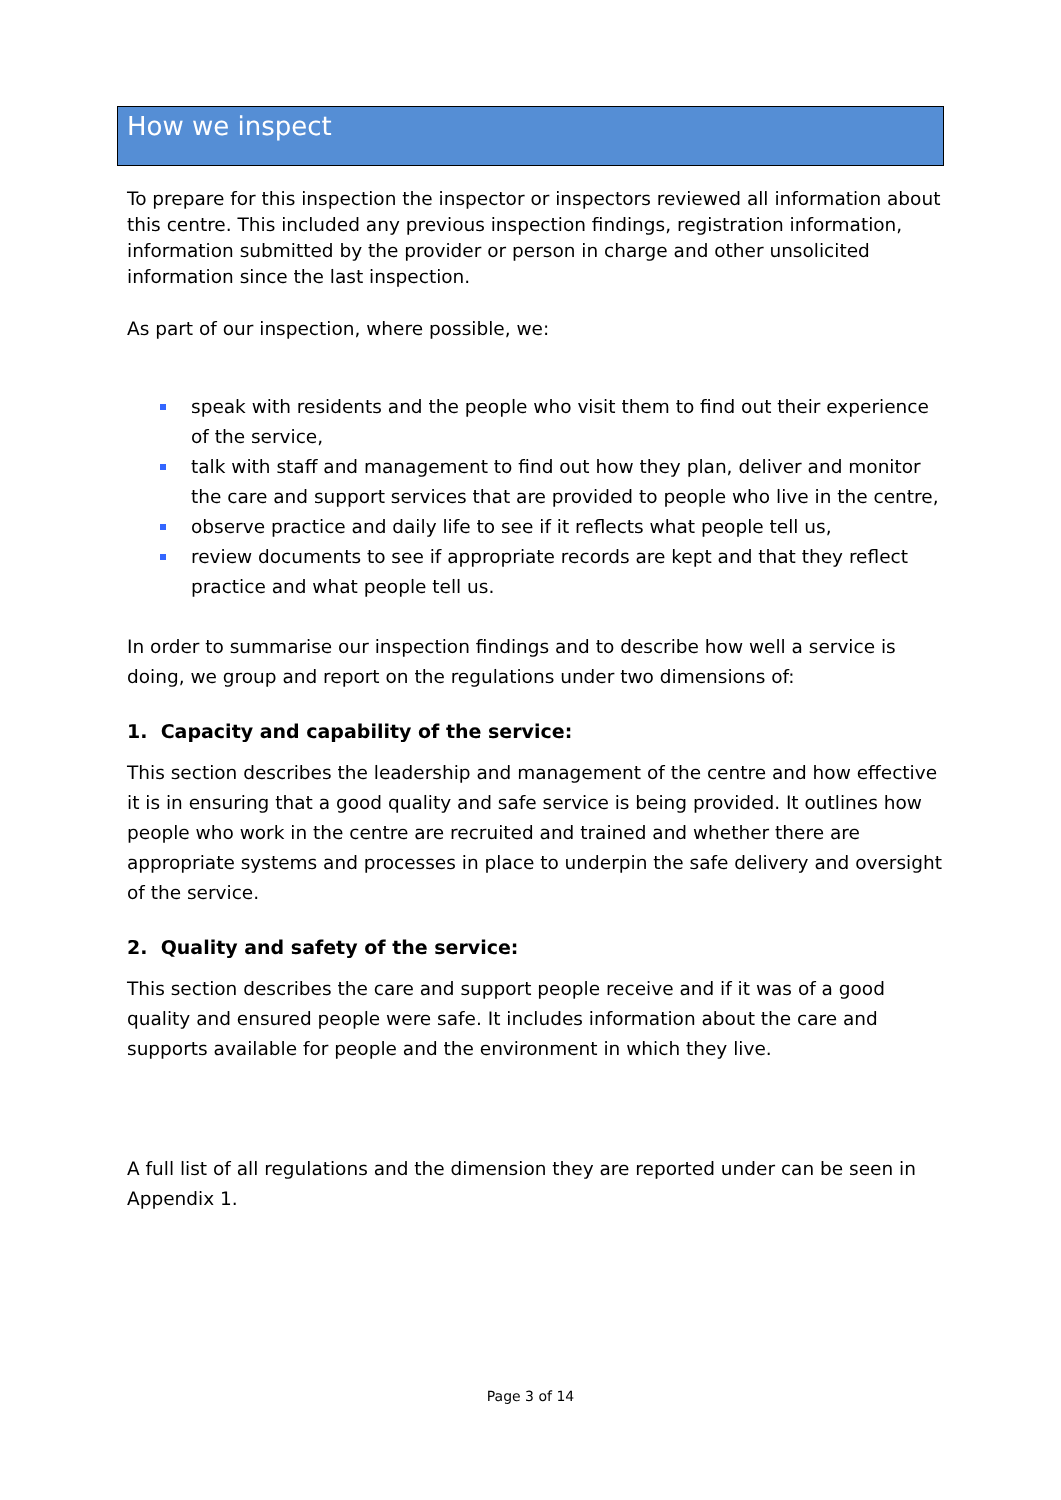How we inspect
To prepare for this inspection the inspector or inspectors reviewed all information about this centre. This included any previous inspection findings, registration information, information submitted by the provider or person in charge and other unsolicited information since the last inspection.
As part of our inspection, where possible, we:
speak with residents and the people who visit them to find out their experience of the service,
talk with staff and management to find out how they plan, deliver and monitor the care and support services that are provided to people who live in the centre,
observe practice and daily life to see if it reflects what people tell us,
review documents to see if appropriate records are kept and that they reflect practice and what people tell us.
In order to summarise our inspection findings and to describe how well a service is doing, we group and report on the regulations under two dimensions of:
1. Capacity and capability of the service:
This section describes the leadership and management of the centre and how effective it is in ensuring that a good quality and safe service is being provided. It outlines how people who work in the centre are recruited and trained and whether there are appropriate systems and processes in place to underpin the safe delivery and oversight of the service.
2. Quality and safety of the service:
This section describes the care and support people receive and if it was of a good quality and ensured people were safe. It includes information about the care and supports available for people and the environment in which they live.
A full list of all regulations and the dimension they are reported under can be seen in Appendix 1.
Page 3 of 14